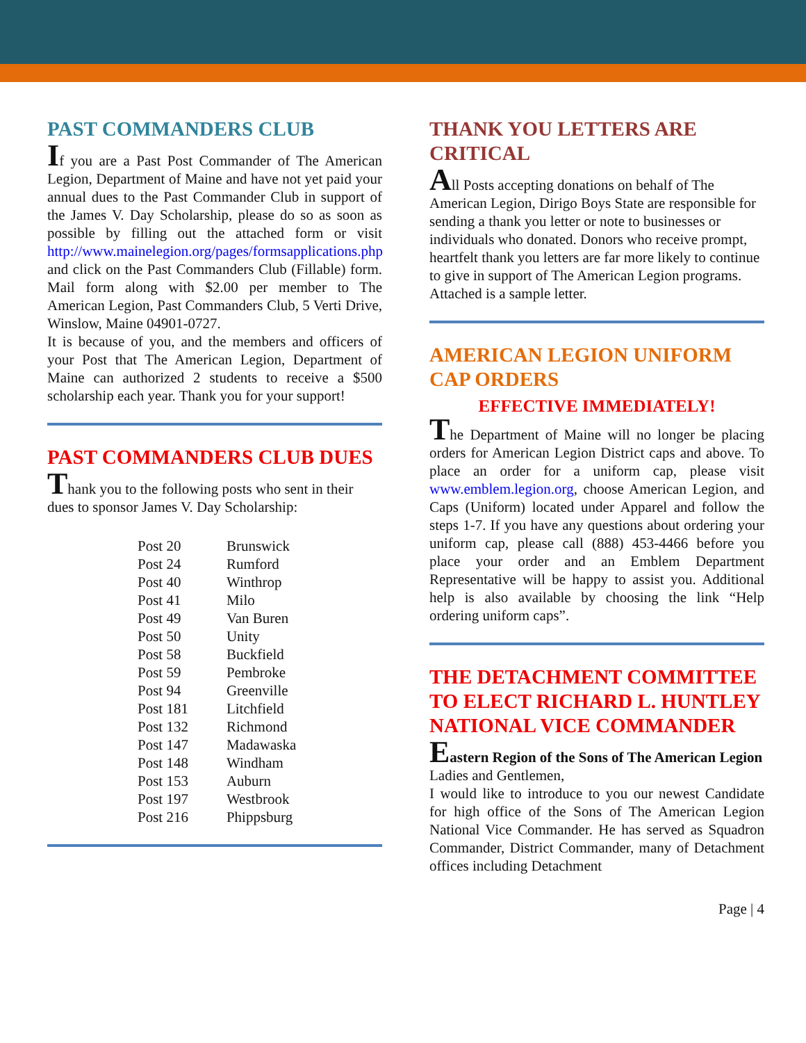PAST COMMANDERS CLUB
If you are a Past Post Commander of The American Legion, Department of Maine and have not yet paid your annual dues to the Past Commander Club in support of the James V. Day Scholarship, please do so as soon as possible by filling out the attached form or visit http://www.mainelegion.org/pages/formsapplications.php and click on the Past Commanders Club (Fillable) form. Mail form along with $2.00 per member to The American Legion, Past Commanders Club, 5 Verti Drive, Winslow, Maine 04901-0727.
It is because of you, and the members and officers of your Post that The American Legion, Department of Maine can authorized 2 students to receive a $500 scholarship each year. Thank you for your support!
PAST COMMANDERS CLUB DUES
Thank you to the following posts who sent in their dues to sponsor James V. Day Scholarship:
| Post 20 | Brunswick |
| Post 24 | Rumford |
| Post 40 | Winthrop |
| Post 41 | Milo |
| Post 49 | Van Buren |
| Post 50 | Unity |
| Post 58 | Buckfield |
| Post 59 | Pembroke |
| Post 94 | Greenville |
| Post 181 | Litchfield |
| Post 132 | Richmond |
| Post 147 | Madawaska |
| Post 148 | Windham |
| Post 153 | Auburn |
| Post 197 | Westbrook |
| Post 216 | Phippsburg |
THANK YOU LETTERS ARE CRITICAL
All Posts accepting donations on behalf of The American Legion, Dirigo Boys State are responsible for sending a thank you letter or note to businesses or individuals who donated. Donors who receive prompt, heartfelt thank you letters are far more likely to continue to give in support of The American Legion programs. Attached is a sample letter.
AMERICAN LEGION UNIFORM CAP ORDERS
EFFECTIVE IMMEDIATELY!
The Department of Maine will no longer be placing orders for American Legion District caps and above. To place an order for a uniform cap, please visit www.emblem.legion.org, choose American Legion, and Caps (Uniform) located under Apparel and follow the steps 1-7. If you have any questions about ordering your uniform cap, please call (888) 453-4466 before you place your order and an Emblem Department Representative will be happy to assist you. Additional help is also available by choosing the link “Help ordering uniform caps”.
THE DETACHMENT COMMITTEE TO ELECT RICHARD L. HUNTLEY NATIONAL VICE COMMANDER
Eastern Region of the Sons of The American Legion
Ladies and Gentlemen,
I would like to introduce to you our newest Candidate for high office of the Sons of The American Legion National Vice Commander. He has served as Squadron Commander, District Commander, many of Detachment offices including Detachment
Page | 4